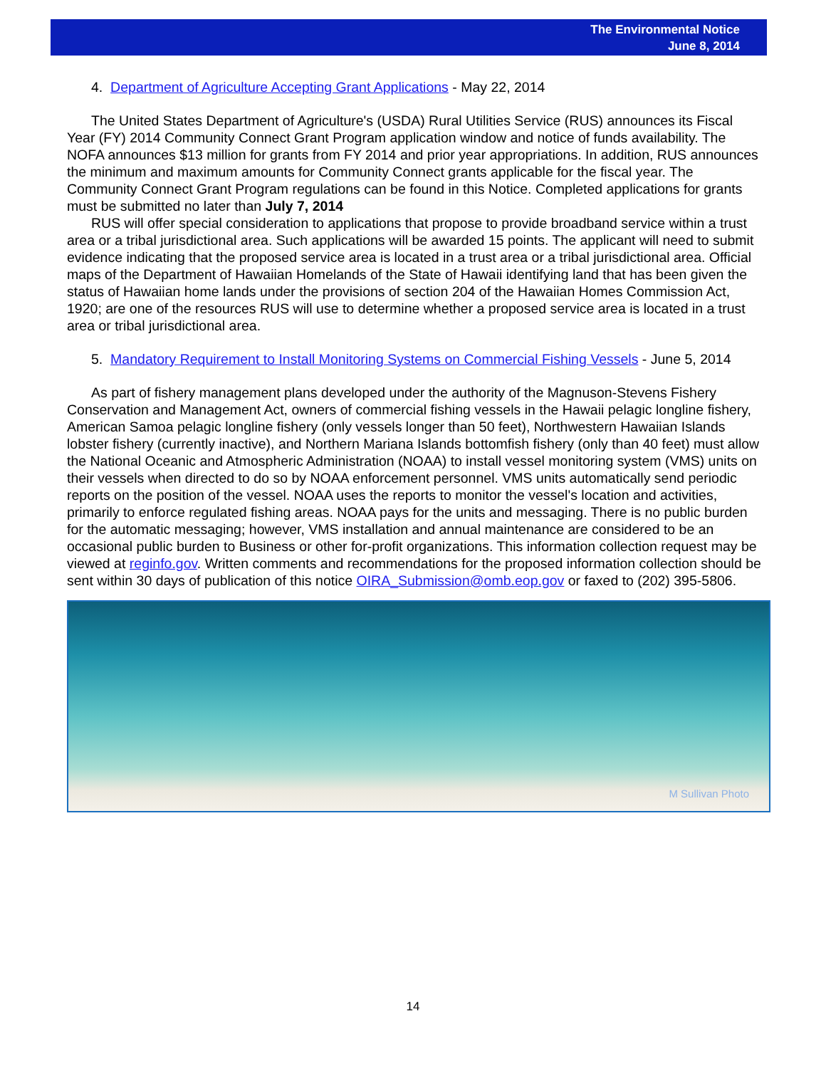The Environmental Notice
June 8, 2014
4. Department of Agriculture Accepting Grant Applications - May 22, 2014
The United States Department of Agriculture's (USDA) Rural Utilities Service (RUS) announces its Fiscal Year (FY) 2014 Community Connect Grant Program application window and notice of funds availability. The NOFA announces $13 million for grants from FY 2014 and prior year appropriations. In addition, RUS announces the minimum and maximum amounts for Community Connect grants applicable for the fiscal year. The Community Connect Grant Program regulations can be found in this Notice. Completed applications for grants must be submitted no later than July 7, 2014
RUS will offer special consideration to applications that propose to provide broadband service within a trust area or a tribal jurisdictional area. Such applications will be awarded 15 points. The applicant will need to submit evidence indicating that the proposed service area is located in a trust area or a tribal jurisdictional area. Official maps of the Department of Hawaiian Homelands of the State of Hawaii identifying land that has been given the status of Hawaiian home lands under the provisions of section 204 of the Hawaiian Homes Commission Act, 1920; are one of the resources RUS will use to determine whether a proposed service area is located in a trust area or tribal jurisdictional area.
5. Mandatory Requirement to Install Monitoring Systems on Commercial Fishing Vessels - June 5, 2014
As part of fishery management plans developed under the authority of the Magnuson-Stevens Fishery Conservation and Management Act, owners of commercial fishing vessels in the Hawaii pelagic longline fishery, American Samoa pelagic longline fishery (only vessels longer than 50 feet), Northwestern Hawaiian Islands lobster fishery (currently inactive), and Northern Mariana Islands bottomfish fishery (only than 40 feet) must allow the National Oceanic and Atmospheric Administration (NOAA) to install vessel monitoring system (VMS) units on their vessels when directed to do so by NOAA enforcement personnel. VMS units automatically send periodic reports on the position of the vessel. NOAA uses the reports to monitor the vessel's location and activities, primarily to enforce regulated fishing areas. NOAA pays for the units and messaging. There is no public burden for the automatic messaging; however, VMS installation and annual maintenance are considered to be an occasional public burden to Business or other for-profit organizations. This information collection request may be viewed at reginfo.gov. Written comments and recommendations for the proposed information collection should be sent within 30 days of publication of this notice OIRA_Submission@omb.eop.gov or faxed to (202) 395-5806.
M Sullivan Photo
14